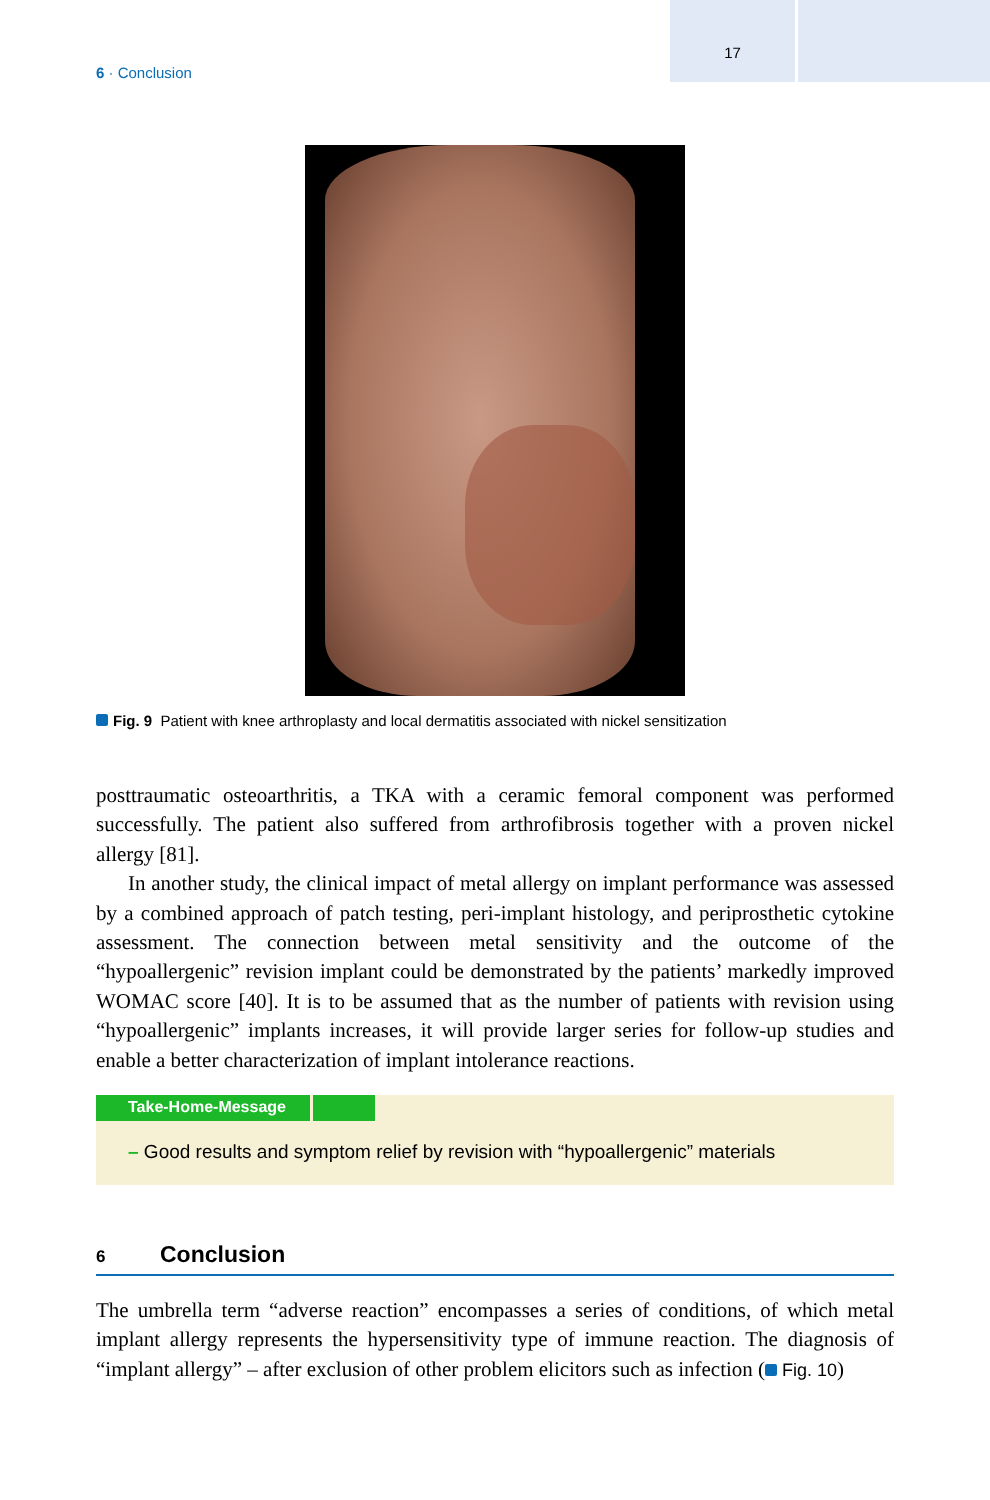17
6 · Conclusion
Fig. 9 Patient with knee arthroplasty and local dermatitis associated with nickel sensitization
posttraumatic osteoarthritis, a TKA with a ceramic femoral component was performed successfully. The patient also suffered from arthrofibrosis together with a proven nickel allergy [81].
In another study, the clinical impact of metal allergy on implant performance was assessed by a combined approach of patch testing, peri-implant histology, and periprosthetic cytokine assessment. The connection between metal sensitivity and the outcome of the “hypoallergenic” revision implant could be demonstrated by the patients’ markedly improved WOMAC score [40]. It is to be assumed that as the number of patients with revision using “hypoallergenic” implants increases, it will provide larger series for follow-up studies and enable a better characterization of implant intolerance reactions.
Take-Home-Message
– Good results and symptom relief by revision with “hypoallergenic” materials
6 Conclusion
The umbrella term “adverse reaction” encompasses a series of conditions, of which metal implant allergy represents the hypersensitivity type of immune reaction. The diagnosis of “implant allergy” – after exclusion of other problem elicitors such as infection ( Fig. 10)